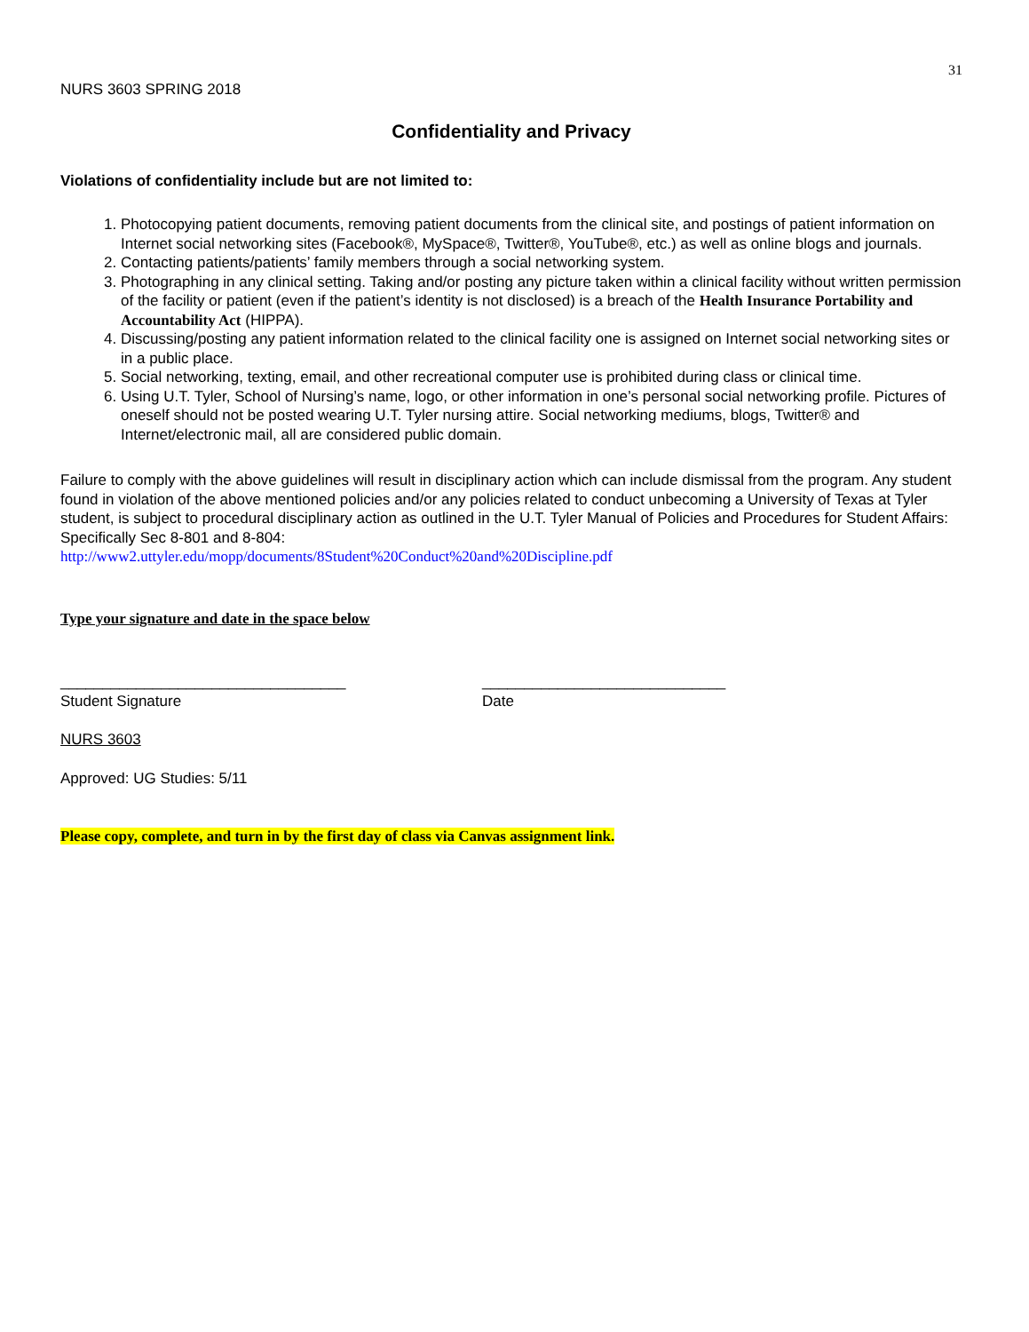31
NURS 3603 SPRING 2018
Confidentiality and Privacy
Violations of confidentiality include but are not limited to:
1. Photocopying patient documents, removing patient documents from the clinical site, and postings of patient information on Internet social networking sites (Facebook®, MySpace®, Twitter®, YouTube®, etc.) as well as online blogs and journals.
2. Contacting patients/patients’ family members through a social networking system.
3. Photographing in any clinical setting. Taking and/or posting any picture taken within a clinical facility without written permission of the facility or patient (even if the patient’s identity is not disclosed) is a breach of the Health Insurance Portability and Accountability Act (HIPPA).
4. Discussing/posting any patient information related to the clinical facility one is assigned on Internet social networking sites or in a public place.
5. Social networking, texting, email, and other recreational computer use is prohibited during class or clinical time.
6. Using U.T. Tyler, School of Nursing’s name, logo, or other information in one’s personal social networking profile. Pictures of oneself should not be posted wearing U.T. Tyler nursing attire. Social networking mediums, blogs, Twitter® and Internet/electronic mail, all are considered public domain.
Failure to comply with the above guidelines will result in disciplinary action which can include dismissal from the program. Any student found in violation of the above mentioned policies and/or any policies related to conduct unbecoming a University of Texas at Tyler student, is subject to procedural disciplinary action as outlined in the U.T. Tyler Manual of Policies and Procedures for Student Affairs: Specifically Sec 8-801 and 8-804:
http://www2.uttyler.edu/mopp/documents/8Student%20Conduct%20and%20Discipline.pdf
Type your signature and date in the space below
__________________________________
Student Signature
_____________________________
Date
NURS 3603
Approved: UG Studies: 5/11
Please copy, complete, and turn in by the first day of class via Canvas assignment link.